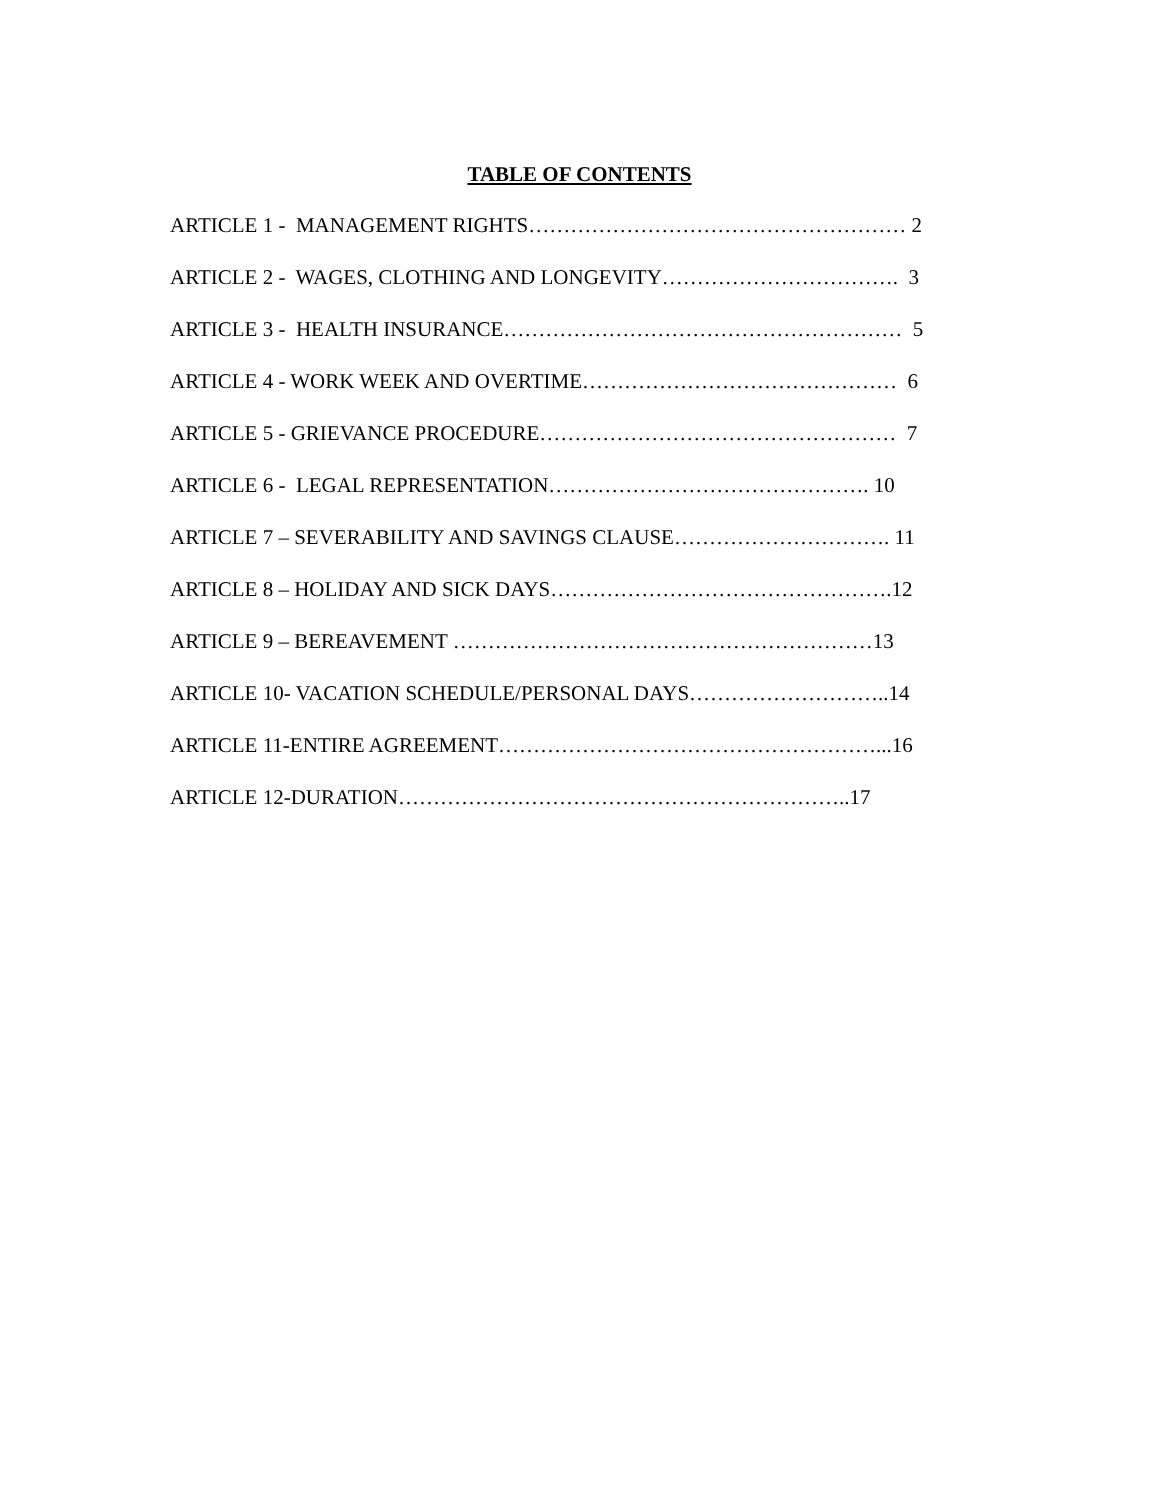TABLE OF CONTENTS
ARTICLE 1 - MANAGEMENT RIGHTS……………………………………………… 2
ARTICLE 2 - WAGES, CLOTHING AND LONGEVITY……………………………. 3
ARTICLE 3 - HEALTH INSURANCE………………………………………………… 5
ARTICLE 4 - WORK WEEK AND OVERTIME……………………………………… 6
ARTICLE 5 - GRIEVANCE PROCEDURE…………………………………………… 7
ARTICLE 6 - LEGAL REPRESENTATION………………………………………. 10
ARTICLE 7 – SEVERABILITY AND SAVINGS CLAUSE…………………………. 11
ARTICLE 8 – HOLIDAY AND SICK DAYS………………………………………….12
ARTICLE 9 – BEREAVEMENT ……………………………………………………13
ARTICLE 10- VACATION SCHEDULE/PERSONAL DAYS………………………..14
ARTICLE 11-ENTIRE AGREEMENT………………………………………………...16
ARTICLE 12-DURATION………………………………………………………..17